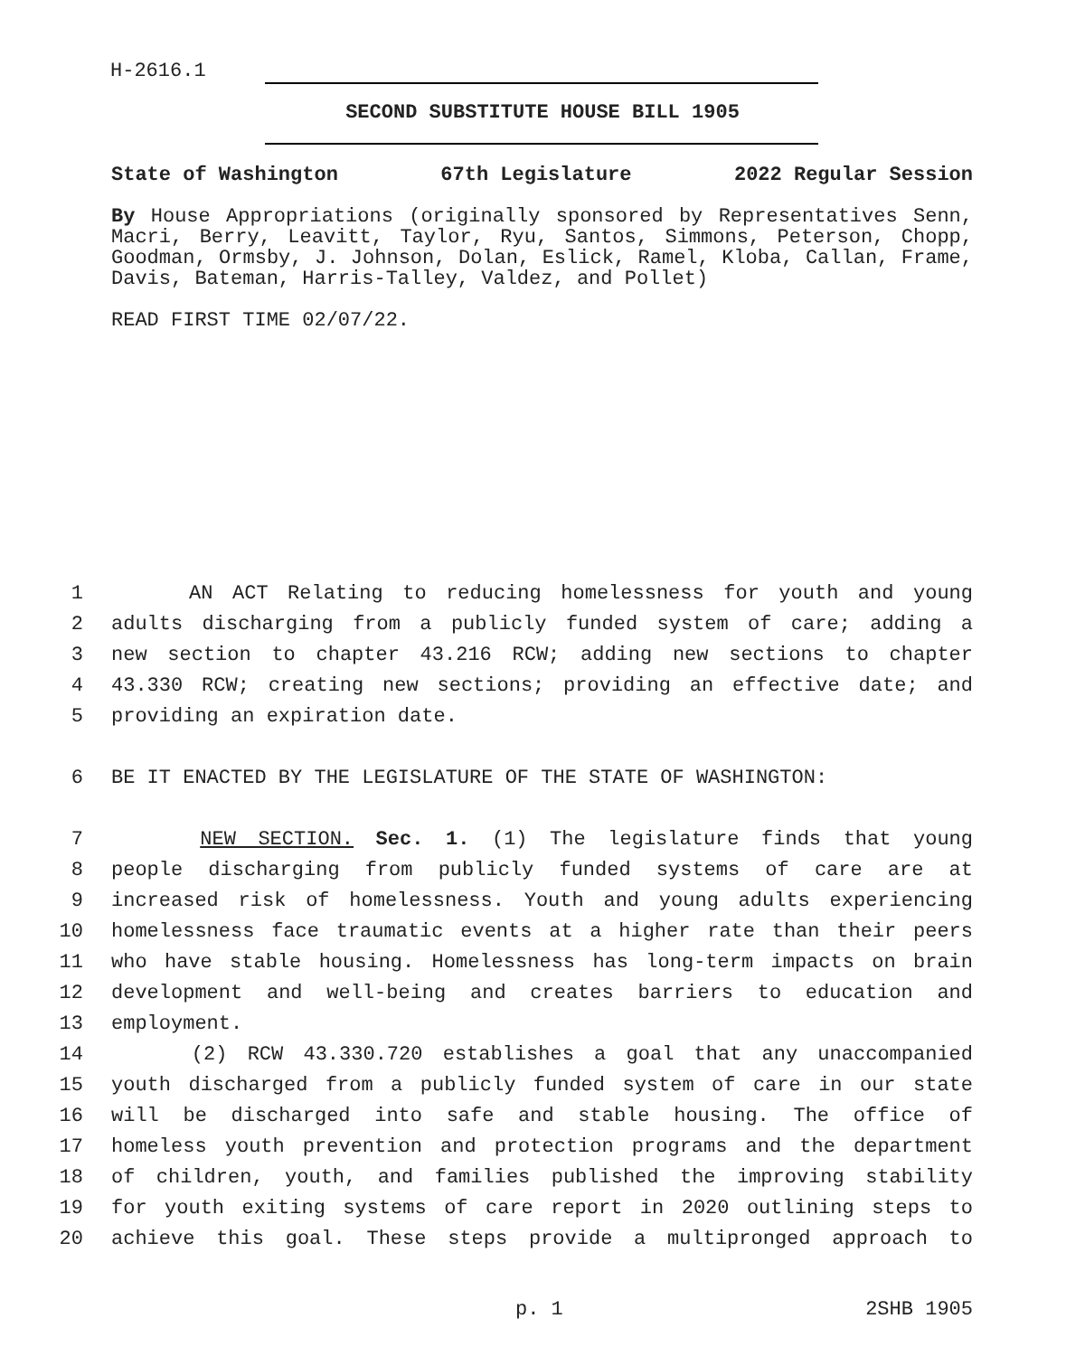H-2616.1
SECOND SUBSTITUTE HOUSE BILL 1905
State of Washington 67th Legislature 2022 Regular Session
By House Appropriations (originally sponsored by Representatives Senn, Macri, Berry, Leavitt, Taylor, Ryu, Santos, Simmons, Peterson, Chopp, Goodman, Ormsby, J. Johnson, Dolan, Eslick, Ramel, Kloba, Callan, Frame, Davis, Bateman, Harris-Talley, Valdez, and Pollet)
READ FIRST TIME 02/07/22.
1 AN ACT Relating to reducing homelessness for youth and young
2 adults discharging from a publicly funded system of care; adding a
3 new section to chapter 43.216 RCW; adding new sections to chapter
4 43.330 RCW; creating new sections; providing an effective date; and
5 providing an expiration date.
6 BE IT ENACTED BY THE LEGISLATURE OF THE STATE OF WASHINGTON:
7 NEW SECTION. Sec. 1. (1) The legislature finds that young
8 people discharging from publicly funded systems of care are at
9 increased risk of homelessness. Youth and young adults experiencing
10 homelessness face traumatic events at a higher rate than their peers
11 who have stable housing. Homelessness has long-term impacts on brain
12 development and well-being and creates barriers to education and
13 employment.
14 (2) RCW 43.330.720 establishes a goal that any unaccompanied
15 youth discharged from a publicly funded system of care in our state
16 will be discharged into safe and stable housing. The office of
17 homeless youth prevention and protection programs and the department
18 of children, youth, and families published the improving stability
19 for youth exiting systems of care report in 2020 outlining steps to
20 achieve this goal. These steps provide a multipronged approach to
p. 1 2SHB 1905